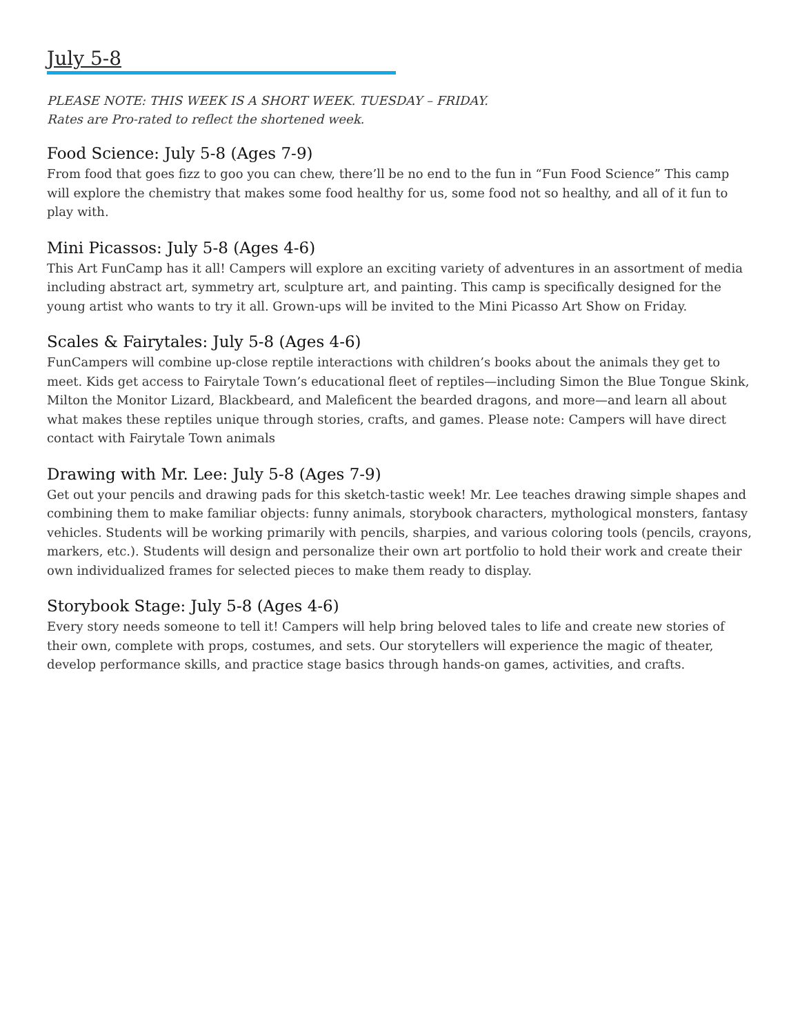July 5-8
PLEASE NOTE: THIS WEEK IS A SHORT WEEK. TUESDAY – FRIDAY.
Rates are Pro-rated to reflect the shortened week.
Food Science: July 5-8 (Ages 7-9)
From food that goes fizz to goo you can chew, there’ll be no end to the fun in “Fun Food Science” This camp will explore the chemistry that makes some food healthy for us, some food not so healthy, and all of it fun to play with.
Mini Picassos: July 5-8 (Ages 4-6)
This Art FunCamp has it all! Campers will explore an exciting variety of adventures in an assortment of media including abstract art, symmetry art, sculpture art, and painting. This camp is specifically designed for the young artist who wants to try it all. Grown-ups will be invited to the Mini Picasso Art Show on Friday.
Scales & Fairytales: July 5-8 (Ages 4-6)
FunCampers will combine up-close reptile interactions with children’s books about the animals they get to meet. Kids get access to Fairytale Town’s educational fleet of reptiles—including Simon the Blue Tongue Skink, Milton the Monitor Lizard, Blackbeard, and Maleficent the bearded dragons, and more—and learn all about what makes these reptiles unique through stories, crafts, and games. Please note: Campers will have direct contact with Fairytale Town animals
Drawing with Mr. Lee: July 5-8 (Ages 7-9)
Get out your pencils and drawing pads for this sketch-tastic week! Mr. Lee teaches drawing simple shapes and combining them to make familiar objects: funny animals, storybook characters, mythological monsters, fantasy vehicles. Students will be working primarily with pencils, sharpies, and various coloring tools (pencils, crayons, markers, etc.). Students will design and personalize their own art portfolio to hold their work and create their own individualized frames for selected pieces to make them ready to display.
Storybook Stage: July 5-8 (Ages 4-6)
Every story needs someone to tell it! Campers will help bring beloved tales to life and create new stories of their own, complete with props, costumes, and sets. Our storytellers will experience the magic of theater, develop performance skills, and practice stage basics through hands-on games, activities, and crafts.